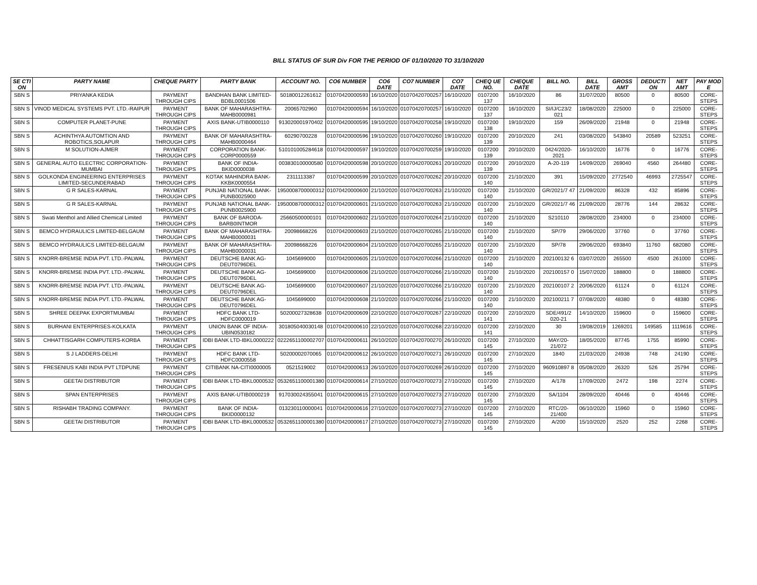BILL STATUS OF SUR Div FOR THE PERIOD OF 01/10/2020 TO 31/10/2020
| SE CTI ON | PARTY NAME | CHEQUE PARTY | PARTY BANK | ACCOUNT NO. | CO6 NUMBER | CO6 DATE | CO7 NUMBER | CO7 DATE | CHEQ UE NO. | CHEQUE DATE | BILL NO. | BILL DATE | GROSS AMT | DEDUCTI ON | NET AMT | PAY MOD E |
| --- | --- | --- | --- | --- | --- | --- | --- | --- | --- | --- | --- | --- | --- | --- | --- | --- |
| SBN S | PRIYANKA KEDIA | PAYMENT THROUGH CIPS | BANDHAN BANK LIMITED-BDBL0001506 | 50180012261612 | 01070420000593 | 16/10/2020 | 01070420700257 | 16/10/2020 | 0107200 137 | 16/10/2020 | 86 | 31/07/2020 | 80500 | 0 | 80500 | CORE-STEPS |
| SBN S | VINOD MEDICAL SYSTEMS PVT. LTD.-RAIPUR | PAYMENT THROUGH CIPS | BANK OF MAHARASHTRA-MAHB0000981 | 20065702960 | 01070420000594 | 16/10/2020 | 01070420700257 | 16/10/2020 | 0107200 137 | 16/10/2020 | SI/IJ/C23/2 021 | 18/08/2020 | 225000 | 0 | 225000 | CORE-STEPS |
| SBN S | COMPUTER PLANET-PUNE | PAYMENT THROUGH CIPS | AXIS BANK-UTIB0000110 | 913020001970402 | 01070420000595 | 19/10/2020 | 01070420700258 | 19/10/2020 | 0107200 138 | 19/10/2020 | 159 | 26/09/2020 | 21948 | 0 | 21948 | CORE-STEPS |
| SBN S | ACHINTHYA AUTOMTION AND ROBOTICS,SOLAPUR | PAYMENT THROUGH CIPS | BANK OF MAHARASHTRA-MAHB0000464 | 60290700228 | 01070420000596 | 19/10/2020 | 01070420700260 | 19/10/2020 | 0107200 139 | 20/10/2020 | 241 | 03/08/2020 | 543840 | 20589 | 523251 | CORE-STEPS |
| SBN S | M SOLUTION-AJMER | PAYMENT THROUGH CIPS | CORPORATION BANK-CORP0000559 | 510101005284618 | 01070420000597 | 19/10/2020 | 01070420700259 | 19/10/2020 | 0107200 139 | 20/10/2020 | 0424/2020-2021 | 16/10/2020 | 16776 | 0 | 16776 | CORE-STEPS |
| SBN S | GENERAL AUTO ELECTRIC CORPORATION-MUMBAI | PAYMENT THROUGH CIPS | BANK OF INDIA-BKID0000038 | 003830100000580 | 01070420000598 | 20/10/2020 | 01070420700261 | 20/10/2020 | 0107200 139 | 20/10/2020 | A-20-119 | 14/09/2020 | 269040 | 4560 | 264480 | CORE-STEPS |
| SBN S | GOLKONDA ENGINEERING ENTERPRISES LIMITED-SECUNDERABAD | PAYMENT THROUGH CIPS | KOTAK MAHINDRA BANK-KKBK0000554 | 2311113387 | 01070420000599 | 20/10/2020 | 01070420700262 | 20/10/2020 | 0107200 140 | 21/10/2020 | 391 | 15/09/2020 | 2772540 | 46993 | 2725547 | CORE-STEPS |
| SBN S | G R SALES-KARNAL | PAYMENT THROUGH CIPS | PUNJAB NATIONAL BANK-PUNB0025900 | 1950008700000312 | 01070420000600 | 21/10/2020 | 01070420700263 | 21/10/2020 | 0107200 140 | 21/10/2020 | GR/2021/7 47 | 21/09/2020 | 86328 | 432 | 85896 | CORE-STEPS |
| SBN S | G R SALES-KARNAL | PAYMENT THROUGH CIPS | PUNJAB NATIONAL BANK-PUNB0025900 | 1950008700000312 | 01070420000601 | 21/10/2020 | 01070420700263 | 21/10/2020 | 0107200 140 | 21/10/2020 | GR/2021/7 46 | 21/09/2020 | 28776 | 144 | 28632 | CORE-STEPS |
| SBN S | Swati Menthol and Allied Chemical Limited | PAYMENT THROUGH CIPS | BANK OF BARODA-BARB0INTMOR | 25660500000101 | 01070420000602 | 21/10/2020 | 01070420700264 | 21/10/2020 | 0107200 140 | 21/10/2020 | S210110 | 28/08/2020 | 234000 | 0 | 234000 | CORE-STEPS |
| SBN S | BEMCO HYDRAULICS LIMITED-BELGAUM | PAYMENT THROUGH CIPS | BANK OF MAHARASHTRA-MAHB0000031 | 20098668226 | 01070420000603 | 21/10/2020 | 01070420700265 | 21/10/2020 | 0107200 140 | 21/10/2020 | SP/79 | 29/06/2020 | 37760 | 0 | 37760 | CORE-STEPS |
| SBN S | BEMCO HYDRAULICS LIMITED-BELGAUM | PAYMENT THROUGH CIPS | BANK OF MAHARASHTRA-MAHB0000031 | 20098668226 | 01070420000604 | 21/10/2020 | 01070420700265 | 21/10/2020 | 0107200 140 | 21/10/2020 | SP/78 | 29/06/2020 | 693840 | 11760 | 682080 | CORE-STEPS |
| SBN S | KNORR-BREMSE INDIA PVT. LTD.-PALWAL | PAYMENT THROUGH CIPS | DEUTSCHE BANK AG-DEUT0796DEL | 1045699000 | 01070420000605 | 21/10/2020 | 01070420700266 | 21/10/2020 | 0107200 140 | 21/10/2020 | 202100132 6 | 03/07/2020 | 265500 | 4500 | 261000 | CORE-STEPS |
| SBN S | KNORR-BREMSE INDIA PVT. LTD.-PALWAL | PAYMENT THROUGH CIPS | DEUTSCHE BANK AG-DEUT0796DEL | 1045699000 | 01070420000606 | 21/10/2020 | 01070420700266 | 21/10/2020 | 0107200 140 | 21/10/2020 | 202100157 0 | 15/07/2020 | 188800 | 0 | 188800 | CORE-STEPS |
| SBN S | KNORR-BREMSE INDIA PVT. LTD.-PALWAL | PAYMENT THROUGH CIPS | DEUTSCHE BANK AG-DEUT0796DEL | 1045699000 | 01070420000607 | 21/10/2020 | 01070420700266 | 21/10/2020 | 0107200 140 | 21/10/2020 | 202100107 2 | 20/06/2020 | 61124 | 0 | 61124 | CORE-STEPS |
| SBN S | KNORR-BREMSE INDIA PVT. LTD.-PALWAL | PAYMENT THROUGH CIPS | DEUTSCHE BANK AG-DEUT0796DEL | 1045699000 | 01070420000608 | 21/10/2020 | 01070420700266 | 21/10/2020 | 0107200 140 | 21/10/2020 | 202100211 7 | 07/08/2020 | 48380 | 0 | 48380 | CORE-STEPS |
| SBN S | SHREE DEEPAK EXPORTMUMBAI | PAYMENT THROUGH CIPS | HDFC BANK LTD-HDFC0000019 | 50200027328638 | 01070420000609 | 22/10/2020 | 01070420700267 | 22/10/2020 | 0107200 141 | 22/10/2020 | SDE/491/2 020-21 | 14/10/2020 | 159600 | 0 | 159600 | CORE-STEPS |
| SBN S | BURHANI ENTERPRISES-KOLKATA | PAYMENT THROUGH CIPS | UNION BANK OF INDIA-UBIN0530182 | 301805040030148 | 01070420000610 | 22/10/2020 | 01070420700268 | 22/10/2020 | 0107200 141 | 22/10/2020 | 30 | 19/08/2019 | 1269201 | 149585 | 1119616 | CORE-STEPS |
| SBN S | CHHATTISGARH COMPUTERS-KORBA | PAYMENT THROUGH CIPS | IDBI BANK LTD-IBKL0000222 | 0222651100002707 | 01070420000611 | 26/10/2020 | 01070420700270 | 26/10/2020 | 0107200 145 | 27/10/2020 | MAY/20-21/072 | 18/05/2020 | 87745 | 1755 | 85990 | CORE-STEPS |
| SBN S | S J LADDERS-DELHI | PAYMENT THROUGH CIPS | HDFC BANK LTD-HDFC0000558 | 50200002070065 | 01070420000612 | 26/10/2020 | 01070420700271 | 26/10/2020 | 0107200 145 | 27/10/2020 | 1840 | 21/03/2020 | 24938 | 748 | 24190 | CORE-STEPS |
| SBN S | FRESENIUS KABI INDIA PVT LTDPUNE | PAYMENT THROUGH CIPS | CITIBANK NA-CITI0000005 | 0521519002 | 01070420000613 | 26/10/2020 | 01070420700269 | 26/10/2020 | 0107200 145 | 27/10/2020 | 960910897 8 | 05/08/2020 | 26320 | 526 | 25794 | CORE-STEPS |
| SBN S | GEETAI DISTRIBUTOR | PAYMENT THROUGH CIPS | IDBI BANK LTD-IBKL0000532 | 0532651100001380 | 01070420000614 | 27/10/2020 | 01070420700273 | 27/10/2020 | 0107200 145 | 27/10/2020 | A/178 | 17/09/2020 | 2472 | 198 | 2274 | CORE-STEPS |
| SBN S | SPAN ENTERPRISES | PAYMENT THROUGH CIPS | AXIS BANK-UTIB0000219 | 917030024355041 | 01070420000615 | 27/10/2020 | 01070420700273 | 27/10/2020 | 0107200 145 | 27/10/2020 | SA/1104 | 28/09/2020 | 40446 | 0 | 40446 | CORE-STEPS |
| SBN S | RISHABH TRADING COMPANY. | PAYMENT THROUGH CIPS | BANK OF INDIA-BKID0000132 | 013230110000041 | 01070420000616 | 27/10/2020 | 01070420700273 | 27/10/2020 | 0107200 145 | 27/10/2020 | RTC/20-21/400 | 06/10/2020 | 15960 | 0 | 15960 | CORE-STEPS |
| SBN S | GEETAI DISTRIBUTOR | PAYMENT THROUGH CIPS | IDBI BANK LTD-IBKL0000532 | 0532651100001380 | 01070420000617 | 27/10/2020 | 01070420700273 | 27/10/2020 | 0107200 145 | 27/10/2020 | A/200 | 15/10/2020 | 2520 | 252 | 2268 | CORE-STEPS |